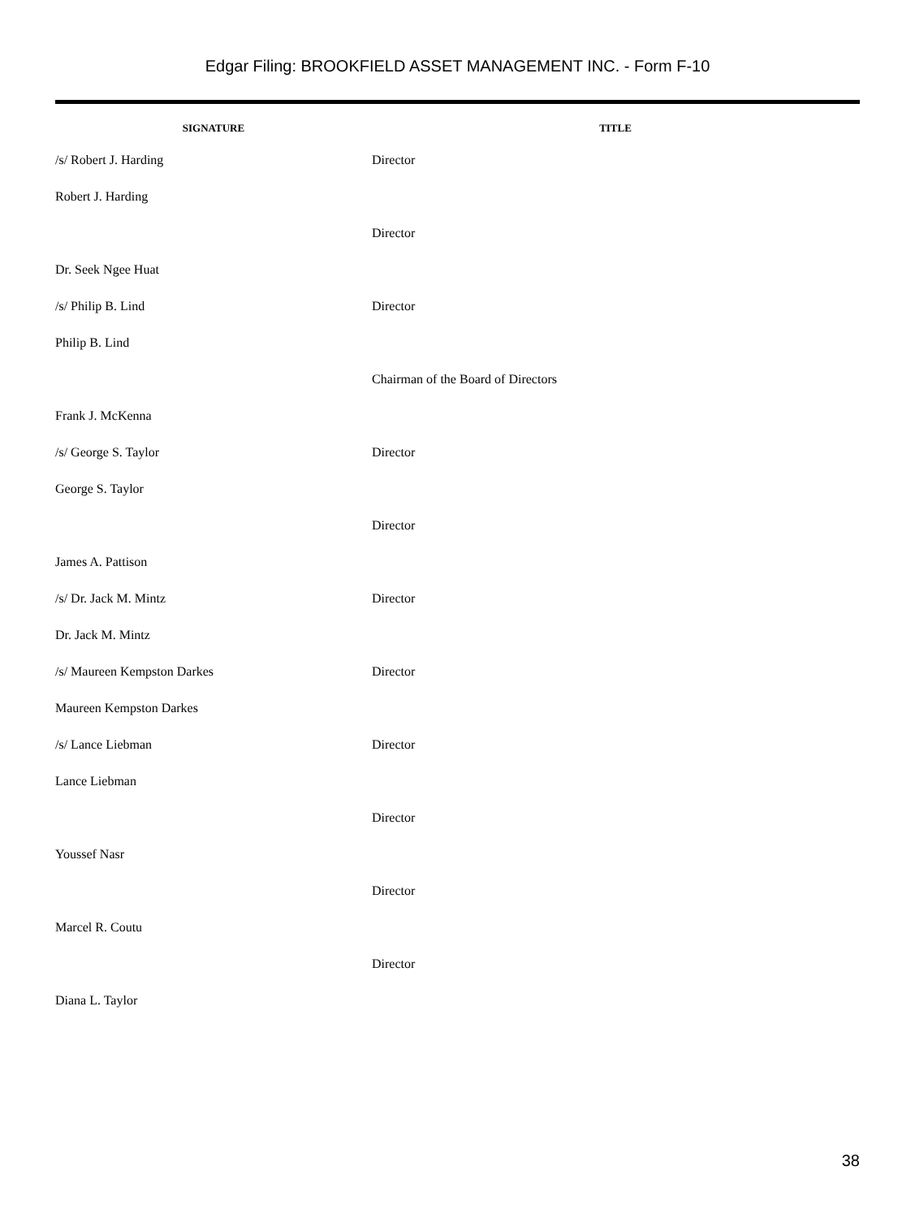Edgar Filing: BROOKFIELD ASSET MANAGEMENT INC. - Form F-10
| SIGNATURE | TITLE |
| --- | --- |
| /s/ Robert J. Harding | Director |
| Robert J. Harding | |
| | Director |
| Dr. Seek Ngee Huat | |
| /s/ Philip B. Lind | Director |
| Philip B. Lind | |
| | Chairman of the Board of Directors |
| Frank J. McKenna | |
| /s/ George S. Taylor | Director |
| George S. Taylor | |
| | Director |
| James A. Pattison | |
| /s/ Dr. Jack M. Mintz | Director |
| Dr. Jack M. Mintz | |
| /s/ Maureen Kempston Darkes | Director |
| Maureen Kempston Darkes | |
| /s/ Lance Liebman | Director |
| Lance Liebman | |
| | Director |
| Youssef Nasr | |
| | Director |
| Marcel R. Coutu | |
| | Director |
| Diana L. Taylor | |
38